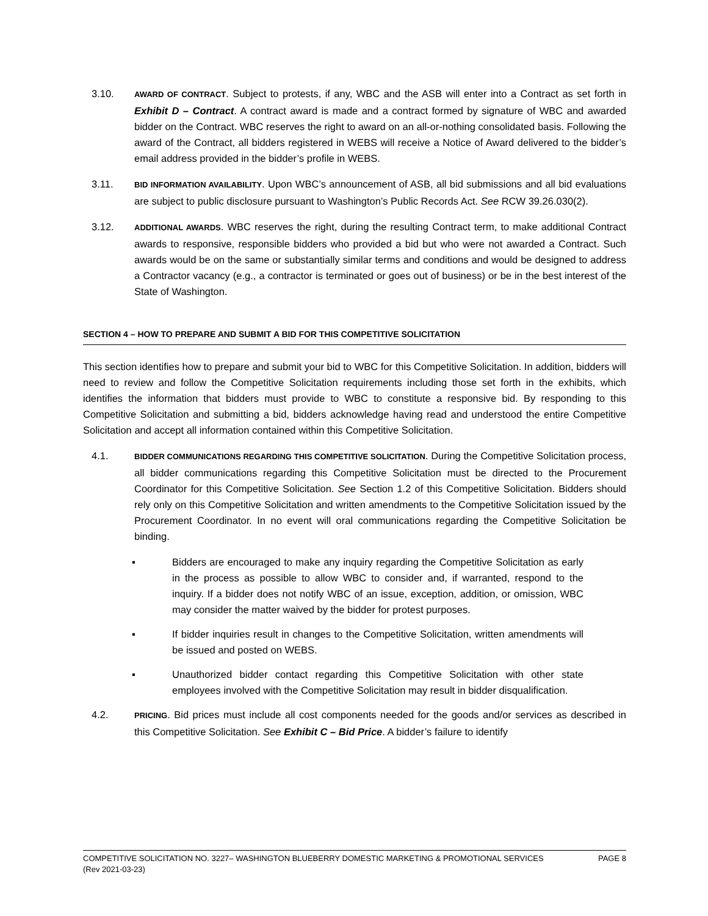3.10.
AWARD OF CONTRACT. Subject to protests, if any, WBC and the ASB will enter into a Contract as set forth in Exhibit D – Contract. A contract award is made and a contract formed by signature of WBC and awarded bidder on the Contract. WBC reserves the right to award on an all-or-nothing consolidated basis. Following the award of the Contract, all bidders registered in WEBS will receive a Notice of Award delivered to the bidder’s email address provided in the bidder’s profile in WEBS.
3.11.
BID INFORMATION AVAILABILITY. Upon WBC’s announcement of ASB, all bid submissions and all bid evaluations are subject to public disclosure pursuant to Washington’s Public Records Act. See RCW 39.26.030(2).
3.12.
ADDITIONAL AWARDS. WBC reserves the right, during the resulting Contract term, to make additional Contract awards to responsive, responsible bidders who provided a bid but who were not awarded a Contract. Such awards would be on the same or substantially similar terms and conditions and would be designed to address a Contractor vacancy (e.g., a contractor is terminated or goes out of business) or be in the best interest of the State of Washington.
SECTION 4 – HOW TO PREPARE AND SUBMIT A BID FOR THIS COMPETITIVE SOLICITATION
This section identifies how to prepare and submit your bid to WBC for this Competitive Solicitation. In addition, bidders will need to review and follow the Competitive Solicitation requirements including those set forth in the exhibits, which identifies the information that bidders must provide to WBC to constitute a responsive bid. By responding to this Competitive Solicitation and submitting a bid, bidders acknowledge having read and understood the entire Competitive Solicitation and accept all information contained within this Competitive Solicitation.
4.1.
BIDDER COMMUNICATIONS REGARDING THIS COMPETITIVE SOLICITATION. During the Competitive Solicitation process, all bidder communications regarding this Competitive Solicitation must be directed to the Procurement Coordinator for this Competitive Solicitation. See Section 1.2 of this Competitive Solicitation. Bidders should rely only on this Competitive Solicitation and written amendments to the Competitive Solicitation issued by the Procurement Coordinator. In no event will oral communications regarding the Competitive Solicitation be binding.
▪ Bidders are encouraged to make any inquiry regarding the Competitive Solicitation as early in the process as possible to allow WBC to consider and, if warranted, respond to the inquiry. If a bidder does not notify WBC of an issue, exception, addition, or omission, WBC may consider the matter waived by the bidder for protest purposes.
▪ If bidder inquiries result in changes to the Competitive Solicitation, written amendments will be issued and posted on WEBS.
▪ Unauthorized bidder contact regarding this Competitive Solicitation with other state employees involved with the Competitive Solicitation may result in bidder disqualification.
4.2.
PRICING. Bid prices must include all cost components needed for the goods and/or services as described in this Competitive Solicitation. See Exhibit C – Bid Price. A bidder’s failure to identify
PAGE 8 COMPETITIVE SOLICITATION NO. 3227– WASHINGTON BLUEBERRY DOMESTIC MARKETING & PROMOTIONAL SERVICES
(Rev 2021-03-23)